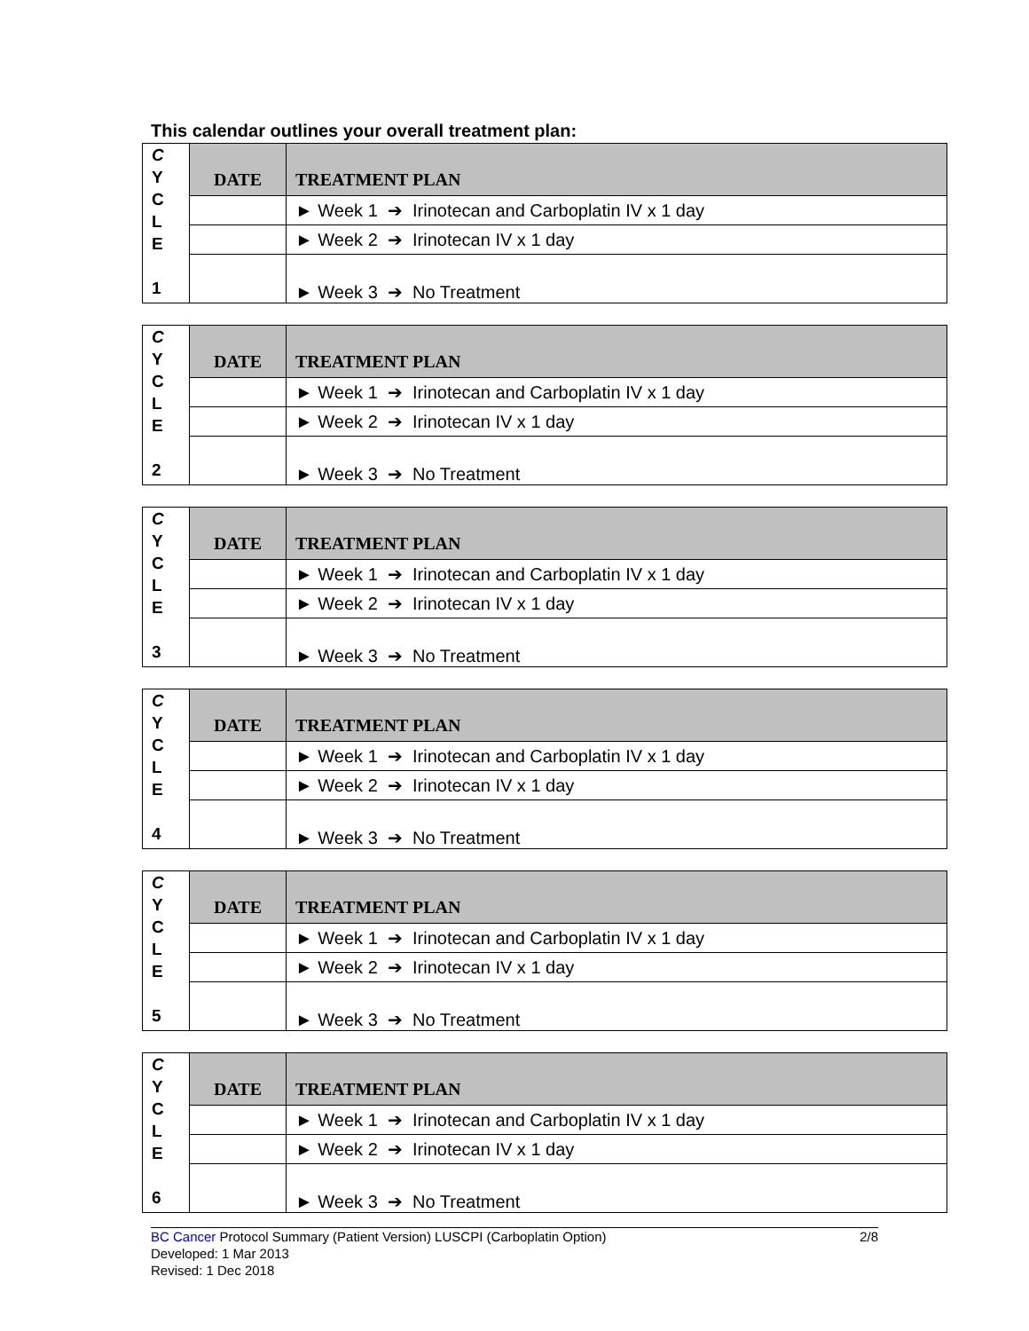This calendar outlines your overall treatment plan:
| C Y C L E 1 | DATE | TREATMENT PLAN |
| | | ► Week 1 ➔ Irinotecan and Carboplatin IV x 1 day |
| | | ► Week 2 ➔ Irinotecan IV x 1 day |
| | | ► Week 3 ➔ No Treatment |
| C Y C L E 2 | DATE | TREATMENT PLAN |
| | | ► Week 1 ➔ Irinotecan and Carboplatin IV x 1 day |
| | | ► Week 2 ➔ Irinotecan IV x 1 day |
| | | ► Week 3 ➔ No Treatment |
| C Y C L E 3 | DATE | TREATMENT PLAN |
| | | ► Week 1 ➔ Irinotecan and Carboplatin IV x 1 day |
| | | ► Week 2 ➔ Irinotecan IV x 1 day |
| | | ► Week 3 ➔ No Treatment |
| C Y C L E 4 | DATE | TREATMENT PLAN |
| | | ► Week 1 ➔ Irinotecan and Carboplatin IV x 1 day |
| | | ► Week 2 ➔ Irinotecan IV x 1 day |
| | | ► Week 3 ➔ No Treatment |
| C Y C L E 5 | DATE | TREATMENT PLAN |
| | | ► Week 1 ➔ Irinotecan and Carboplatin IV x 1 day |
| | | ► Week 2 ➔ Irinotecan IV x 1 day |
| | | ► Week 3 ➔ No Treatment |
| C Y C L E 6 | DATE | TREATMENT PLAN |
| | | ► Week 1 ➔ Irinotecan and Carboplatin IV x 1 day |
| | | ► Week 2 ➔ Irinotecan IV x 1 day |
| | | ► Week 3 ➔ No Treatment |
BC Cancer Protocol Summary (Patient Version) LUSCPI (Carboplatin Option) 2/8
Developed: 1 Mar 2013
Revised: 1 Dec 2018